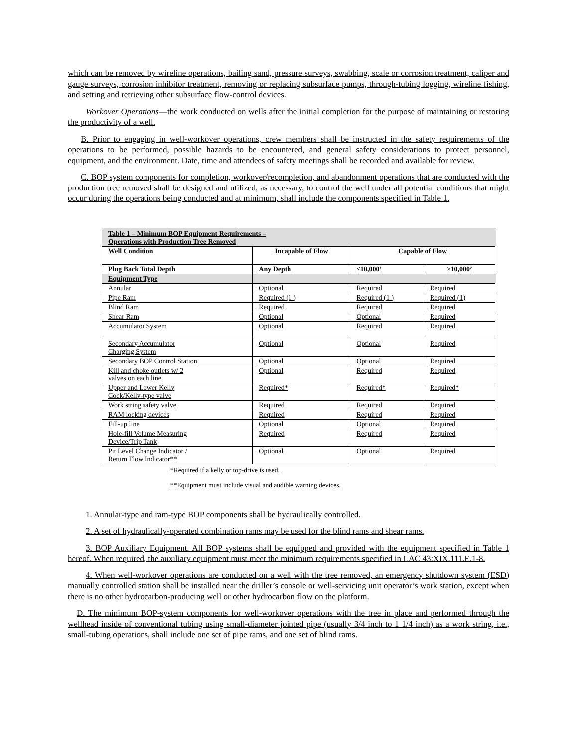which can be removed by wireline operations, bailing sand, pressure surveys, swabbing, scale or corrosion treatment, caliper and gauge surveys, corrosion inhibitor treatment, removing or replacing subsurface pumps, through-tubing logging, wireline fishing, and setting and retrieving other subsurface flow-control devices.
Workover Operations—the work conducted on wells after the initial completion for the purpose of maintaining or restoring the productivity of a well.
B. Prior to engaging in well-workover operations, crew members shall be instructed in the safety requirements of the operations to be performed, possible hazards to be encountered, and general safety considerations to protect personnel, equipment, and the environment. Date, time and attendees of safety meetings shall be recorded and available for review.
C. BOP system components for completion, workover/recompletion, and abandonment operations that are conducted with the production tree removed shall be designed and utilized, as necessary, to control the well under all potential conditions that might occur during the operations being conducted and at minimum, shall include the components specified in Table 1.
| Table 1 – Minimum BOP Equipment Requirements – Operations with Production Tree Removed | | | |
| --- | --- | --- | --- |
| Well Condition | Incapable of Flow | Capable of Flow | |
| Plug Back Total Depth | Any Depth | ≤10,000’ | >10,000’ |
| Equipment Type | | | |
| Annular | Optional | Required | Required |
| Pipe Ram | Required (1 ) | Required (1 ) | Required (1) |
| Blind Ram | Required | Required | Required |
| Shear Ram | Optional | Optional | Required |
| Accumulator System | Optional | Required | Required |
| Secondary Accumulator Charging System | Optional | Optional | Required |
| Secondary BOP Control Station | Optional | Optional | Required |
| Kill and choke outlets w/ 2 valves on each line | Optional | Required | Required |
| Upper and Lower Kelly Cock/Kelly-type valve | Required* | Required* | Required* |
| Work string safety valve | Required | Required | Required |
| RAM locking devices | Required | Required | Required |
| Fill-up line | Optional | Optional | Required |
| Hole-fill Volume Measuring Device/Trip Tank | Required | Required | Required |
| Pit Level Change Indicator / Return Flow Indicator** | Optional | Optional | Required |
*Required if a kelly or top-drive is used.
**Equipment must include visual and audible warning devices.
1. Annular-type and ram-type BOP components shall be hydraulically controlled.
2. A set of hydraulically-operated combination rams may be used for the blind rams and shear rams.
3. BOP Auxiliary Equipment. All BOP systems shall be equipped and provided with the equipment specified in Table 1 hereof. When required, the auxiliary equipment must meet the minimum requirements specified in LAC 43:XIX.111.E.1-8.
4. When well-workover operations are conducted on a well with the tree removed, an emergency shutdown system (ESD) manually controlled station shall be installed near the driller’s console or well-servicing unit operator’s work station, except when there is no other hydrocarbon-producing well or other hydrocarbon flow on the platform.
D. The minimum BOP-system components for well-workover operations with the tree in place and performed through the wellhead inside of conventional tubing using small-diameter jointed pipe (usually 3/4 inch to 1 1/4 inch) as a work string, i.e., small-tubing operations, shall include one set of pipe rams, and one set of blind rams.